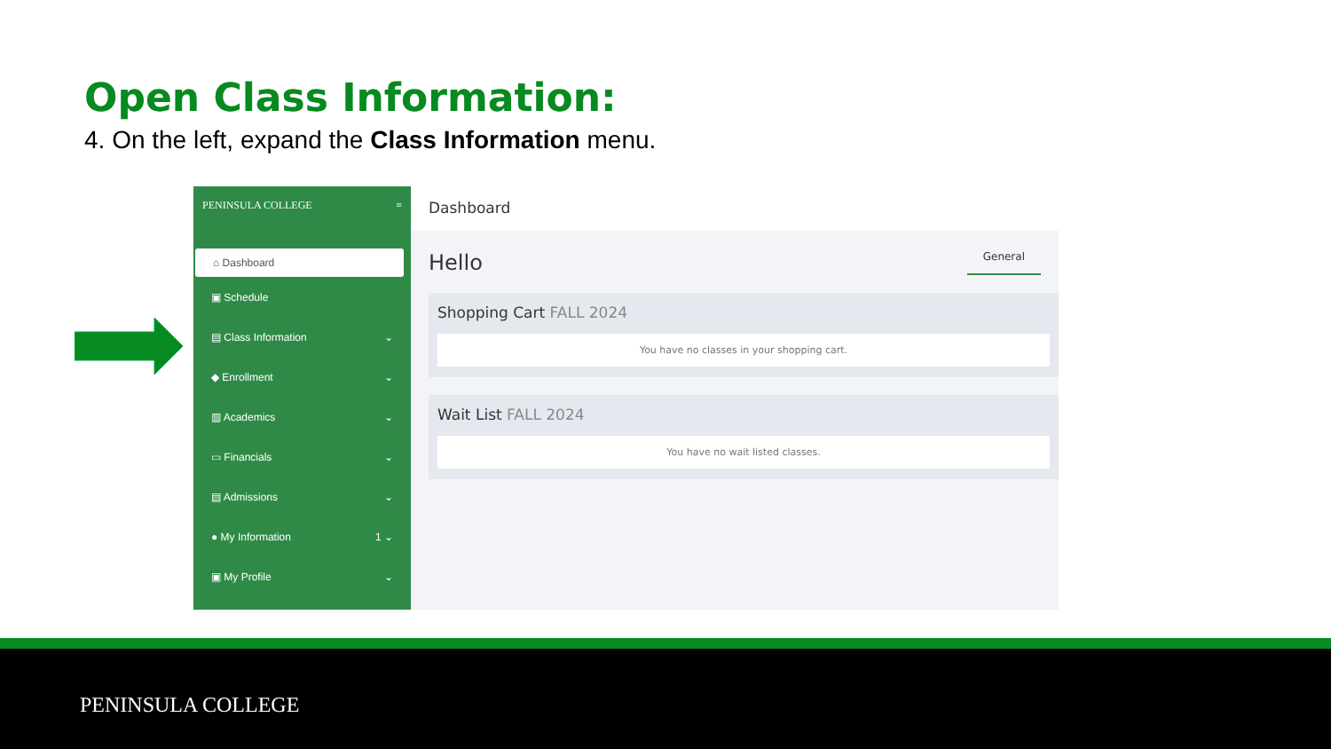Open Class Information:
4. On the left, expand the Class Information menu.
PENINSULA COLLEGE ≡
⌂ Dashboard
▣ Schedule
▤ Class Information ⌄
◆ Enrollment ⌄
▥ Academics ⌄
▭ Financials ⌄
▤ Admissions ⌄
● My Information 1 ⌄
▣ My Profile ⌄
Dashboard
Hello General
Shopping Cart FALL 2024
You have no classes in your shopping cart.
Wait List FALL 2024
You have no wait listed classes.
PENINSULA COLLEGE